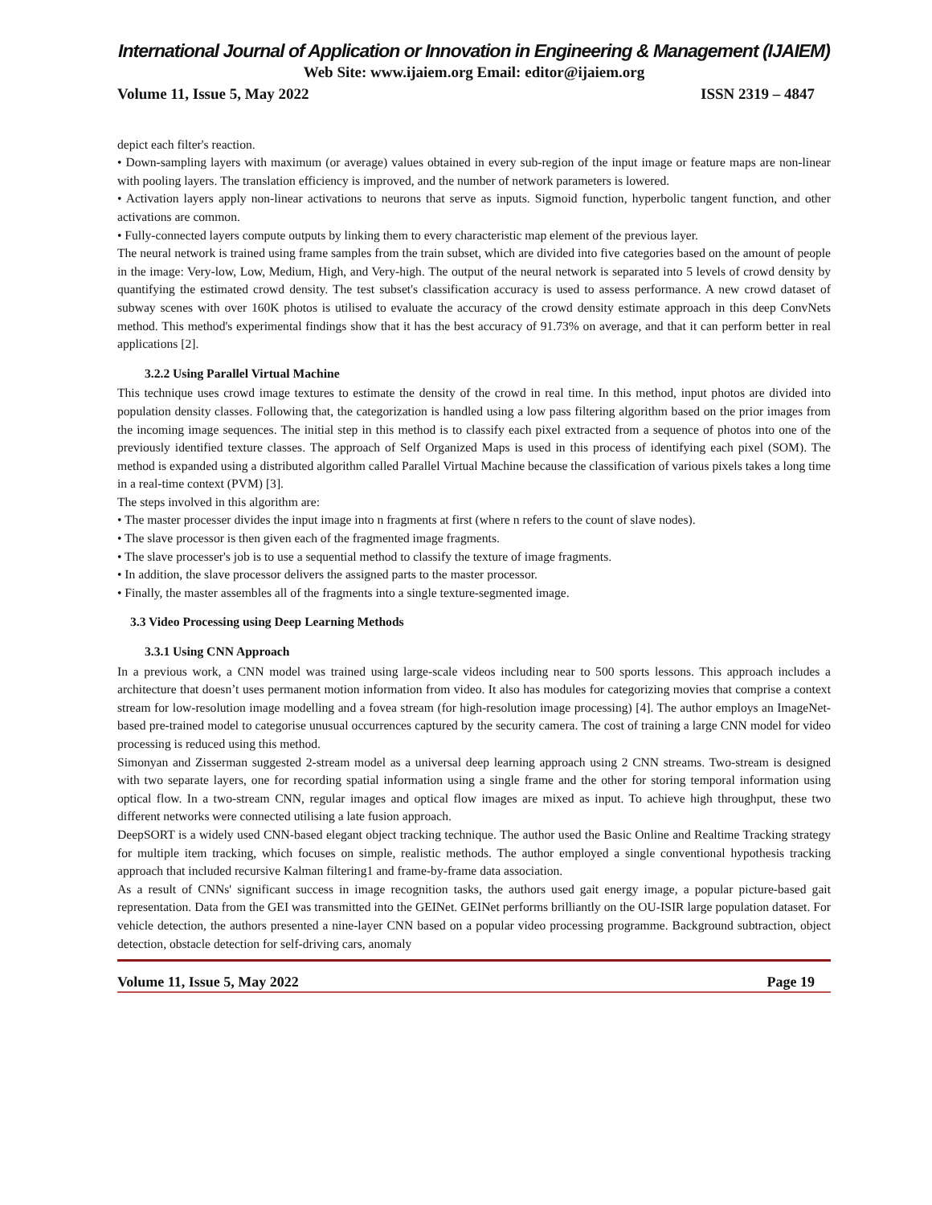International Journal of Application or Innovation in Engineering & Management (IJAIEM)
Web Site: www.ijaiem.org Email: editor@ijaiem.org
Volume 11, Issue 5, May 2022 ISSN 2319 – 4847
depict each filter's reaction.
• Down-sampling layers with maximum (or average) values obtained in every sub-region of the input image or feature maps are non-linear with pooling layers. The translation efficiency is improved, and the number of network parameters is lowered.
• Activation layers apply non-linear activations to neurons that serve as inputs. Sigmoid function, hyperbolic tangent function, and other activations are common.
• Fully-connected layers compute outputs by linking them to every characteristic map element of the previous layer.
The neural network is trained using frame samples from the train subset, which are divided into five categories based on the amount of people in the image: Very-low, Low, Medium, High, and Very-high. The output of the neural network is separated into 5 levels of crowd density by quantifying the estimated crowd density. The test subset's classification accuracy is used to assess performance. A new crowd dataset of subway scenes with over 160K photos is utilised to evaluate the accuracy of the crowd density estimate approach in this deep ConvNets method. This method's experimental findings show that it has the best accuracy of 91.73% on average, and that it can perform better in real applications [2].
3.2.2 Using Parallel Virtual Machine
This technique uses crowd image textures to estimate the density of the crowd in real time. In this method, input photos are divided into population density classes. Following that, the categorization is handled using a low pass filtering algorithm based on the prior images from the incoming image sequences. The initial step in this method is to classify each pixel extracted from a sequence of photos into one of the previously identified texture classes. The approach of Self Organized Maps is used in this process of identifying each pixel (SOM). The method is expanded using a distributed algorithm called Parallel Virtual Machine because the classification of various pixels takes a long time in a real-time context (PVM) [3].
The steps involved in this algorithm are:
• The master processer divides the input image into n fragments at first (where n refers to the count of slave nodes).
• The slave processor is then given each of the fragmented image fragments.
• The slave processer's job is to use a sequential method to classify the texture of image fragments.
• In addition, the slave processor delivers the assigned parts to the master processor.
• Finally, the master assembles all of the fragments into a single texture-segmented image.
3.3 Video Processing using Deep Learning Methods
3.3.1 Using CNN Approach
In a previous work, a CNN model was trained using large-scale videos including near to 500 sports lessons. This approach includes a architecture that doesn’t uses permanent motion information from video. It also has modules for categorizing movies that comprise a context stream for low-resolution image modelling and a fovea stream (for high-resolution image processing) [4]. The author employs an ImageNet-based pre-trained model to categorise unusual occurrences captured by the security camera. The cost of training a large CNN model for video processing is reduced using this method.
Simonyan and Zisserman suggested 2-stream model as a universal deep learning approach using 2 CNN streams. Two-stream is designed with two separate layers, one for recording spatial information using a single frame and the other for storing temporal information using optical flow. In a two-stream CNN, regular images and optical flow images are mixed as input. To achieve high throughput, these two different networks were connected utilising a late fusion approach.
DeepSORT is a widely used CNN-based elegant object tracking technique. The author used the Basic Online and Realtime Tracking strategy for multiple item tracking, which focuses on simple, realistic methods. The author employed a single conventional hypothesis tracking approach that included recursive Kalman filtering1 and frame-by-frame data association.
As a result of CNNs' significant success in image recognition tasks, the authors used gait energy image, a popular picture-based gait representation. Data from the GEI was transmitted into the GEINet. GEINet performs brilliantly on the OU-ISIR large population dataset. For vehicle detection, the authors presented a nine-layer CNN based on a popular video processing programme. Background subtraction, object detection, obstacle detection for self-driving cars, anomaly
Volume 11, Issue 5, May 2022 Page 19